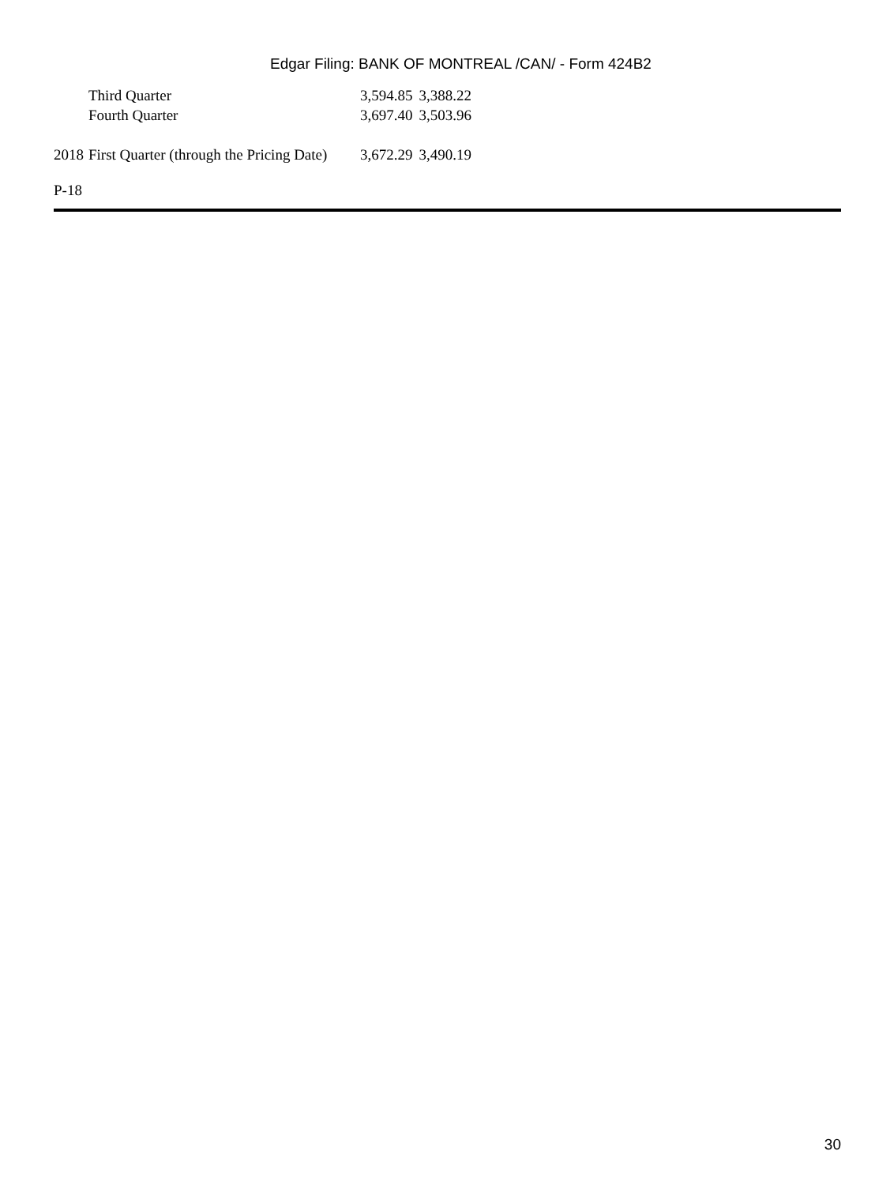Edgar Filing: BANK OF MONTREAL /CAN/ - Form 424B2
| | Third Quarter | 3,594.85 | 3,388.22 |
| | Fourth Quarter | 3,697.40 | 3,503.96 |
| 2018 | First Quarter (through the Pricing Date) | 3,672.29 | 3,490.19 |
P-18
30